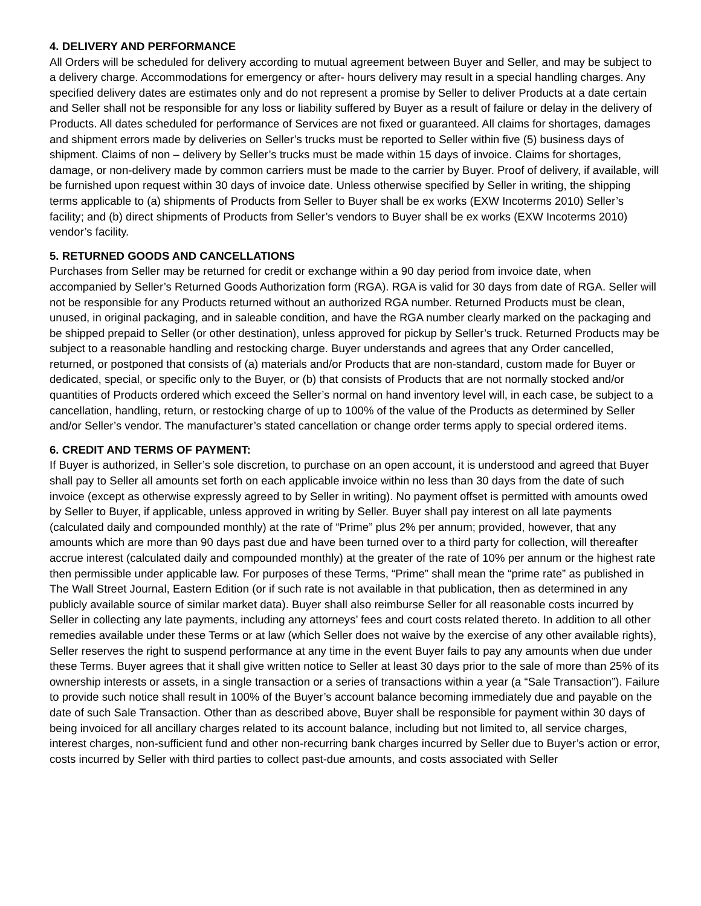4. DELIVERY AND PERFORMANCE
All Orders will be scheduled for delivery according to mutual agreement between Buyer and Seller, and may be subject to a delivery charge. Accommodations for emergency or after- hours delivery may result in a special handling charges. Any specified delivery dates are estimates only and do not represent a promise by Seller to deliver Products at a date certain and Seller shall not be responsible for any loss or liability suffered by Buyer as a result of failure or delay in the delivery of Products. All dates scheduled for performance of Services are not fixed or guaranteed. All claims for shortages, damages and shipment errors made by deliveries on Seller’s trucks must be reported to Seller within five (5) business days of shipment. Claims of non – delivery by Seller’s trucks must be made within 15 days of invoice. Claims for shortages, damage, or non-delivery made by common carriers must be made to the carrier by Buyer. Proof of delivery, if available, will be furnished upon request within 30 days of invoice date. Unless otherwise specified by Seller in writing, the shipping terms applicable to (a) shipments of Products from Seller to Buyer shall be ex works (EXW Incoterms 2010) Seller’s facility; and (b) direct shipments of Products from Seller’s vendors to Buyer shall be ex works (EXW Incoterms 2010) vendor’s facility.
5. RETURNED GOODS AND CANCELLATIONS
Purchases from Seller may be returned for credit or exchange within a 90 day period from invoice date, when accompanied by Seller’s Returned Goods Authorization form (RGA). RGA is valid for 30 days from date of RGA. Seller will not be responsible for any Products returned without an authorized RGA number. Returned Products must be clean, unused, in original packaging, and in saleable condition, and have the RGA number clearly marked on the packaging and be shipped prepaid to Seller (or other destination), unless approved for pickup by Seller’s truck. Returned Products may be subject to a reasonable handling and restocking charge. Buyer understands and agrees that any Order cancelled, returned, or postponed that consists of (a) materials and/or Products that are non-standard, custom made for Buyer or dedicated, special, or specific only to the Buyer, or (b) that consists of Products that are not normally stocked and/or quantities of Products ordered which exceed the Seller’s normal on hand inventory level will, in each case, be subject to a cancellation, handling, return, or restocking charge of up to 100% of the value of the Products as determined by Seller and/or Seller’s vendor. The manufacturer’s stated cancellation or change order terms apply to special ordered items.
6. CREDIT AND TERMS OF PAYMENT:
If Buyer is authorized, in Seller’s sole discretion, to purchase on an open account, it is understood and agreed that Buyer shall pay to Seller all amounts set forth on each applicable invoice within no less than 30 days from the date of such invoice (except as otherwise expressly agreed to by Seller in writing). No payment offset is permitted with amounts owed by Seller to Buyer, if applicable, unless approved in writing by Seller. Buyer shall pay interest on all late payments (calculated daily and compounded monthly) at the rate of “Prime” plus 2% per annum; provided, however, that any amounts which are more than 90 days past due and have been turned over to a third party for collection, will thereafter accrue interest (calculated daily and compounded monthly) at the greater of the rate of 10% per annum or the highest rate then permissible under applicable law. For purposes of these Terms, “Prime” shall mean the “prime rate” as published in The Wall Street Journal, Eastern Edition (or if such rate is not available in that publication, then as determined in any publicly available source of similar market data). Buyer shall also reimburse Seller for all reasonable costs incurred by Seller in collecting any late payments, including any attorneys’ fees and court costs related thereto. In addition to all other remedies available under these Terms or at law (which Seller does not waive by the exercise of any other available rights), Seller reserves the right to suspend performance at any time in the event Buyer fails to pay any amounts when due under these Terms. Buyer agrees that it shall give written notice to Seller at least 30 days prior to the sale of more than 25% of its ownership interests or assets, in a single transaction or a series of transactions within a year (a “Sale Transaction”). Failure to provide such notice shall result in 100% of the Buyer’s account balance becoming immediately due and payable on the date of such Sale Transaction. Other than as described above, Buyer shall be responsible for payment within 30 days of being invoiced for all ancillary charges related to its account balance, including but not limited to, all service charges, interest charges, non-sufficient fund and other non-recurring bank charges incurred by Seller due to Buyer’s action or error, costs incurred by Seller with third parties to collect past-due amounts, and costs associated with Seller